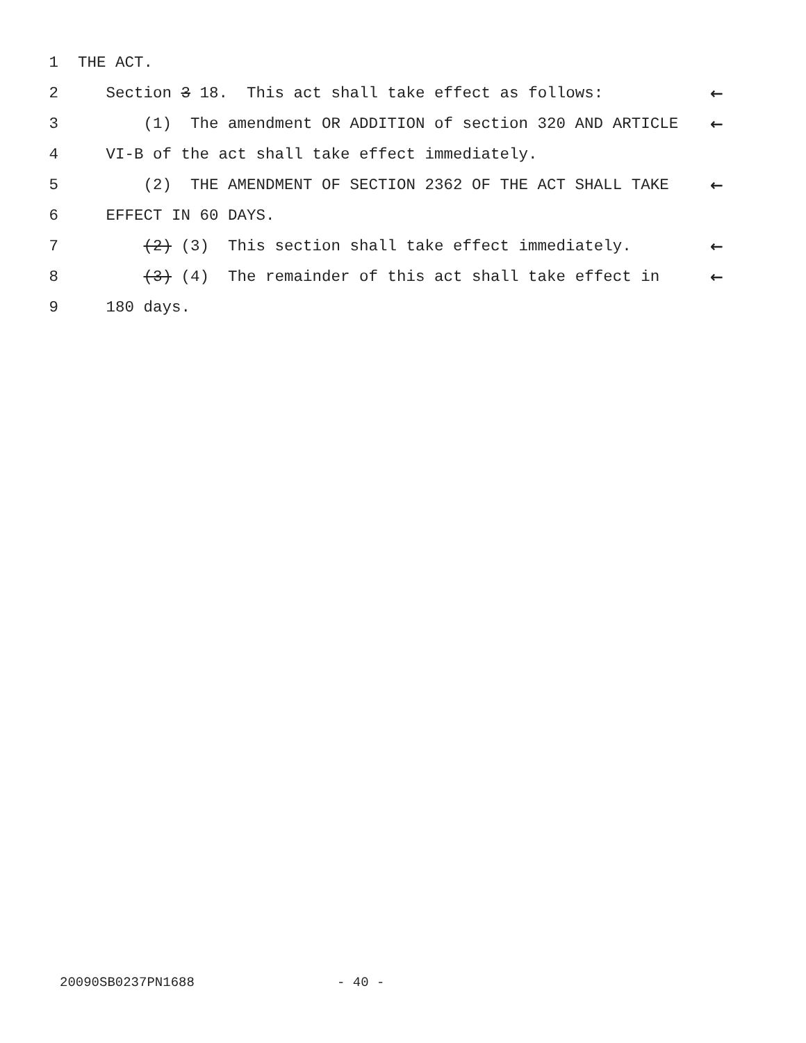1 THE ACT.
2 Section 3 18. This act shall take effect as follows: ←
3 (1) The amendment OR ADDITION of section 320 AND ARTICLE ←
4 VI-B of the act shall take effect immediately.
5 (2) THE AMENDMENT OF SECTION 2362 OF THE ACT SHALL TAKE ←
6 EFFECT IN 60 DAYS.
7 (2) (3) This section shall take effect immediately. ←
8 (3) (4) The remainder of this act shall take effect in ←
9 180 days.
20090SB0237PN1688 - 40 -